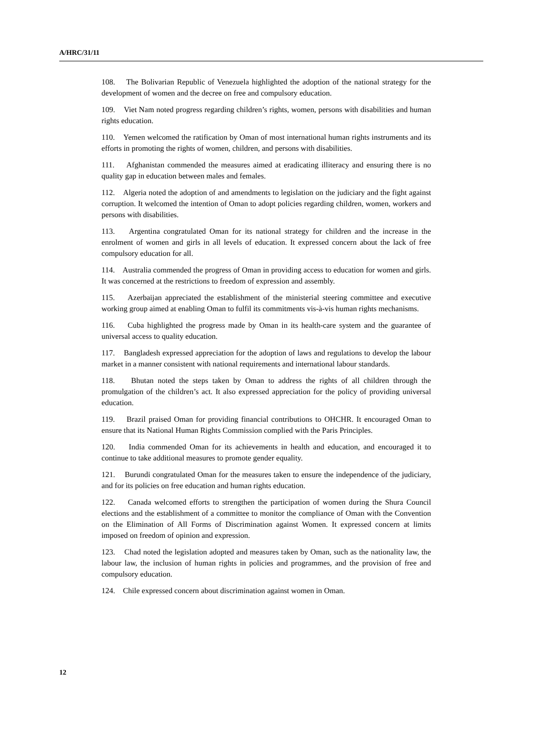A/HRC/31/11
108. The Bolivarian Republic of Venezuela highlighted the adoption of the national strategy for the development of women and the decree on free and compulsory education.
109. Viet Nam noted progress regarding children’s rights, women, persons with disabilities and human rights education.
110. Yemen welcomed the ratification by Oman of most international human rights instruments and its efforts in promoting the rights of women, children, and persons with disabilities.
111. Afghanistan commended the measures aimed at eradicating illiteracy and ensuring there is no quality gap in education between males and females.
112. Algeria noted the adoption of and amendments to legislation on the judiciary and the fight against corruption. It welcomed the intention of Oman to adopt policies regarding children, women, workers and persons with disabilities.
113. Argentina congratulated Oman for its national strategy for children and the increase in the enrolment of women and girls in all levels of education. It expressed concern about the lack of free compulsory education for all.
114. Australia commended the progress of Oman in providing access to education for women and girls. It was concerned at the restrictions to freedom of expression and assembly.
115. Azerbaijan appreciated the establishment of the ministerial steering committee and executive working group aimed at enabling Oman to fulfil its commitments vis-à-vis human rights mechanisms.
116. Cuba highlighted the progress made by Oman in its health-care system and the guarantee of universal access to quality education.
117. Bangladesh expressed appreciation for the adoption of laws and regulations to develop the labour market in a manner consistent with national requirements and international labour standards.
118. Bhutan noted the steps taken by Oman to address the rights of all children through the promulgation of the children’s act. It also expressed appreciation for the policy of providing universal education.
119. Brazil praised Oman for providing financial contributions to OHCHR. It encouraged Oman to ensure that its National Human Rights Commission complied with the Paris Principles.
120. India commended Oman for its achievements in health and education, and encouraged it to continue to take additional measures to promote gender equality.
121. Burundi congratulated Oman for the measures taken to ensure the independence of the judiciary, and for its policies on free education and human rights education.
122. Canada welcomed efforts to strengthen the participation of women during the Shura Council elections and the establishment of a committee to monitor the compliance of Oman with the Convention on the Elimination of All Forms of Discrimination against Women. It expressed concern at limits imposed on freedom of opinion and expression.
123. Chad noted the legislation adopted and measures taken by Oman, such as the nationality law, the labour law, the inclusion of human rights in policies and programmes, and the provision of free and compulsory education.
124. Chile expressed concern about discrimination against women in Oman.
12